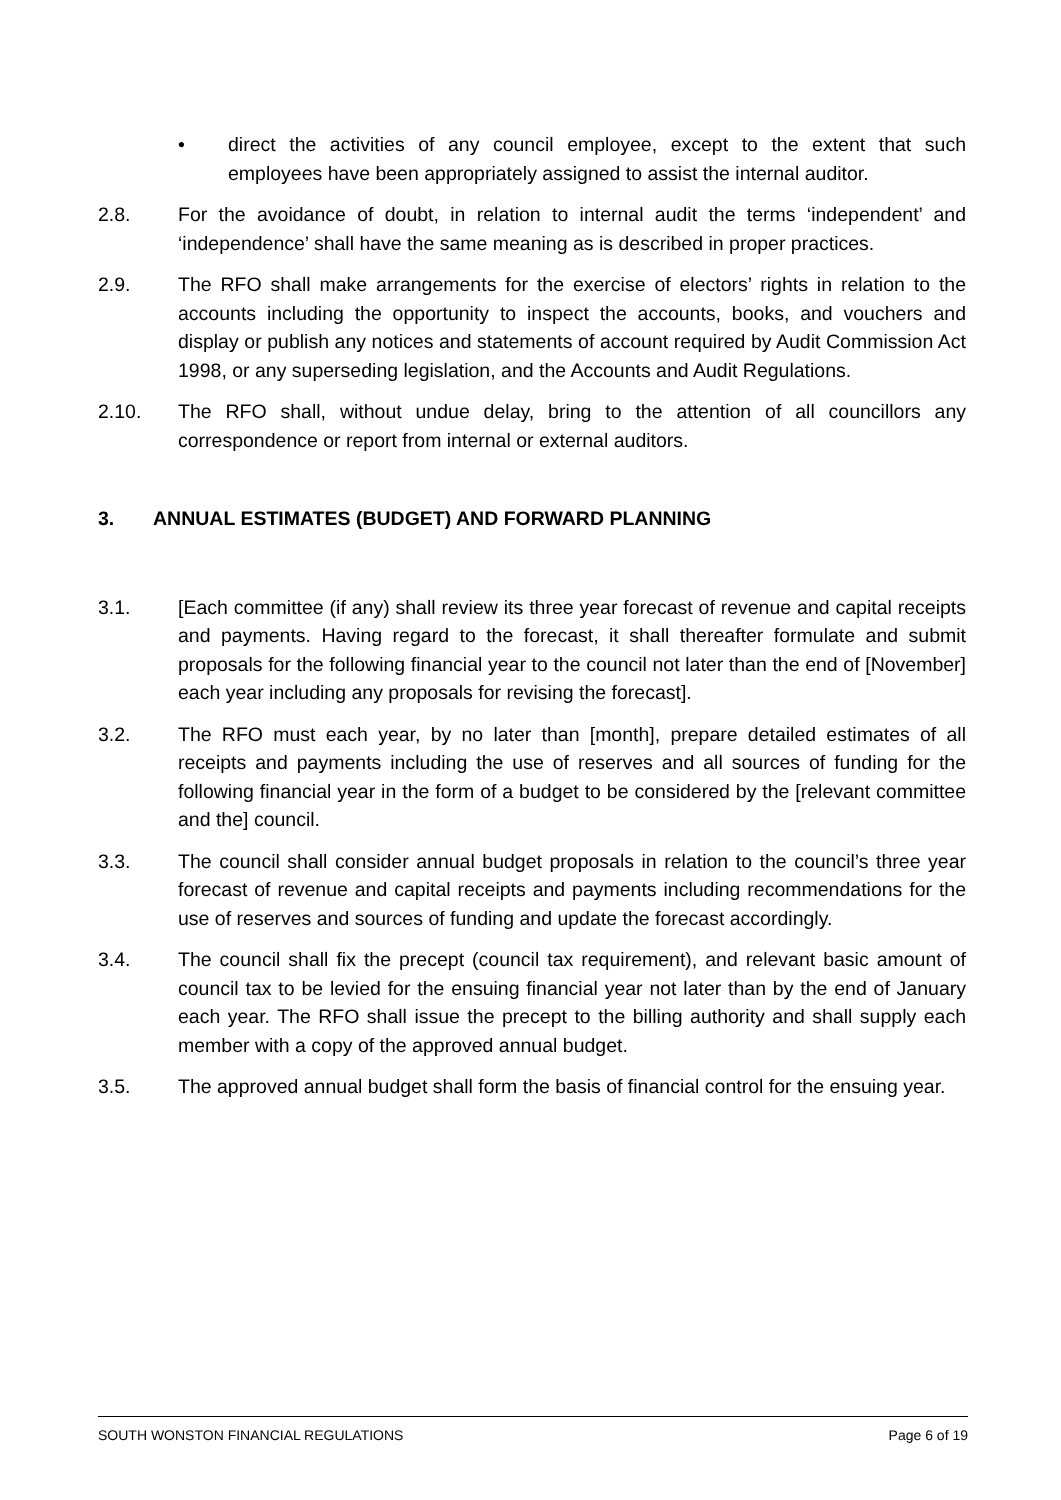• direct the activities of any council employee, except to the extent that such employees have been appropriately assigned to assist the internal auditor.
2.8. For the avoidance of doubt, in relation to internal audit the terms ‘independent’ and ‘independence’ shall have the same meaning as is described in proper practices.
2.9. The RFO shall make arrangements for the exercise of electors’ rights in relation to the accounts including the opportunity to inspect the accounts, books, and vouchers and display or publish any notices and statements of account required by Audit Commission Act 1998, or any superseding legislation, and the Accounts and Audit Regulations.
2.10. The RFO shall, without undue delay, bring to the attention of all councillors any correspondence or report from internal or external auditors.
3. ANNUAL ESTIMATES (BUDGET) AND FORWARD PLANNING
3.1. [Each committee (if any) shall review its three year forecast of revenue and capital receipts and payments. Having regard to the forecast, it shall thereafter formulate and submit proposals for the following financial year to the council not later than the end of [November] each year including any proposals for revising the forecast].
3.2. The RFO must each year, by no later than [month], prepare detailed estimates of all receipts and payments including the use of reserves and all sources of funding for the following financial year in the form of a budget to be considered by the [relevant committee and the] council.
3.3. The council shall consider annual budget proposals in relation to the council’s three year forecast of revenue and capital receipts and payments including recommendations for the use of reserves and sources of funding and update the forecast accordingly.
3.4. The council shall fix the precept (council tax requirement), and relevant basic amount of council tax to be levied for the ensuing financial year not later than by the end of January each year. The RFO shall issue the precept to the billing authority and shall supply each member with a copy of the approved annual budget.
3.5. The approved annual budget shall form the basis of financial control for the ensuing year.
SOUTH WONSTON FINANCIAL REGULATIONS Page 6 of 19